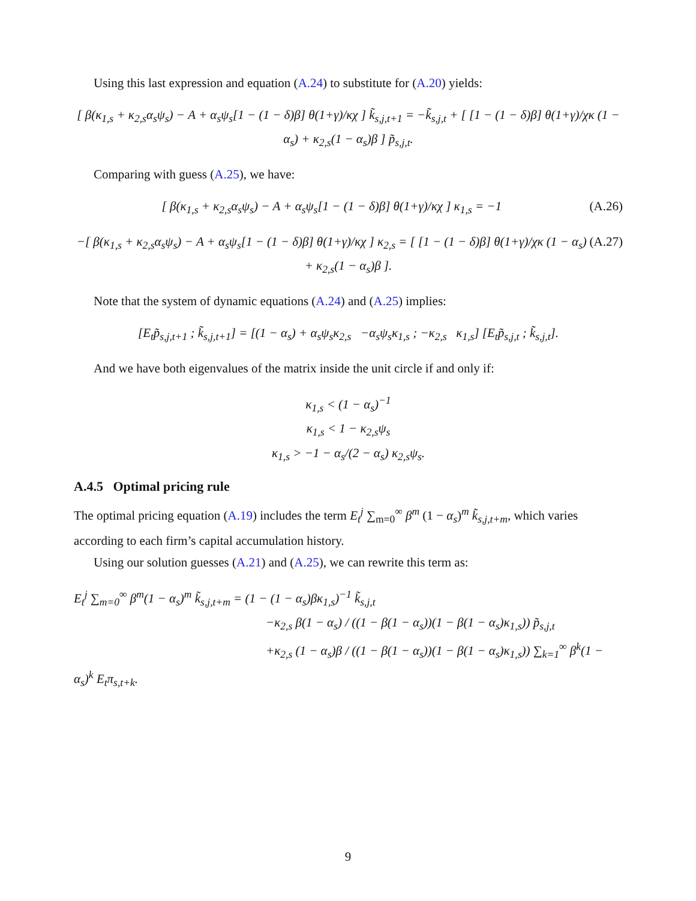Using this last expression and equation (A.24) to substitute for (A.20) yields:
[ β(κ<sub>1,s</sub> + κ<sub>2,s</sub>α<sub>s</sub>ψ<sub>s</sub>) − A + α<sub>s</sub>ψ<sub>s</sub>[1 − (1 − δ)β] θ(1+γ)/κχ ] k̃<sub>s,j,t+1</sub> = −k̃<sub>s,j,t</sub> + [ [1 − (1 − δ)β] θ(1+γ)/χκ (1 − α<sub>s</sub>) + κ<sub>2,s</sub>(1 − α<sub>s</sub>)β ] p̃<sub>s,j,t</sub>.
Comparing with guess (A.25), we have:
(A.26) [ β(κ<sub>1,s</sub> + κ<sub>2,s</sub>α<sub>s</sub>ψ<sub>s</sub>) − A + α<sub>s</sub>ψ<sub>s</sub>[1 − (1 − δ)β] θ(1+γ)/κχ ] κ<sub>1,s</sub> = −1
(A.27) −[ β(κ<sub>1,s</sub> + κ<sub>2,s</sub>α<sub>s</sub>ψ<sub>s</sub>) − A + α<sub>s</sub>ψ<sub>s</sub>[1 − (1 − δ)β] θ(1+γ)/κχ ] κ<sub>2,s</sub> = [ [1 − (1 − δ)β] θ(1+γ)/χκ (1 − α<sub>s</sub>) + κ<sub>2,s</sub>(1 − α<sub>s</sub>)β ].
Note that the system of dynamic equations (A.24) and (A.25) implies:
[E<sub>t</sub>p̃<sub>s,j,t+1</sub> ; k̃<sub>s,j,t+1</sub>] = [(1 − α<sub>s</sub>) + α<sub>s</sub>ψ<sub>s</sub>κ<sub>2,s</sub> −α<sub>s</sub>ψ<sub>s</sub>κ<sub>1,s</sub> ; −κ<sub>2,s</sub> κ<sub>1,s</sub>] [E<sub>t</sub>p̃<sub>s,j,t</sub> ; k̃<sub>s,j,t</sub>].
And we have both eigenvalues of the matrix inside the unit circle if and only if:
κ<sub>1,s</sub> < (1 − α<sub>s</sub>)<sup>−1</sup>
κ<sub>1,s</sub> < 1 − κ<sub>2,s</sub>ψ<sub>s</sub>
κ<sub>1,s</sub> > −1 − α<sub>s</sub>/(2 − α<sub>s</sub>) κ<sub>2,s</sub>ψ<sub>s</sub>.
A.4.5 Optimal pricing rule
The optimal pricing equation (A.19) includes the term E<sub>t</sub><sup>j</sup> ∑<sub>m=0</sub><sup>∞</sup> β<sup>m</sup> (1 − α<sub>s</sub>)<sup>m</sup> k̃<sub>s,j,t+m</sub>, which varies according to each firm’s capital accumulation history.
Using our solution guesses (A.21) and (A.25), we can rewrite this term as:
E<sub>t</sub><sup>j</sup> ∑<sub>m=0</sub><sup>∞</sup> β<sup>m</sup>(1 − α<sub>s</sub>)<sup>m</sup> k̃<sub>s,j,t+m</sub> = (1 − (1 − α<sub>s</sub>)βκ<sub>1,s</sub>)<sup>−1</sup> k̃<sub>s,j,t</sub>
−κ<sub>2,s</sub> β(1 − α<sub>s</sub>) / ((1 − β(1 − α<sub>s</sub>))(1 − β(1 − α<sub>s</sub>)κ<sub>1,s</sub>)) p̃<sub>s,j,t</sub>
+κ<sub>2,s</sub> (1 − α<sub>s</sub>)β / ((1 − β(1 − α<sub>s</sub>))(1 − β(1 − α<sub>s</sub>)κ<sub>1,s</sub>)) ∑<sub>k=1</sub><sup>∞</sup> β<sup>k</sup>(1 − α<sub>s</sub>)<sup>k</sup> E<sub>t</sub>π<sub>s,t+k</sub>.
9